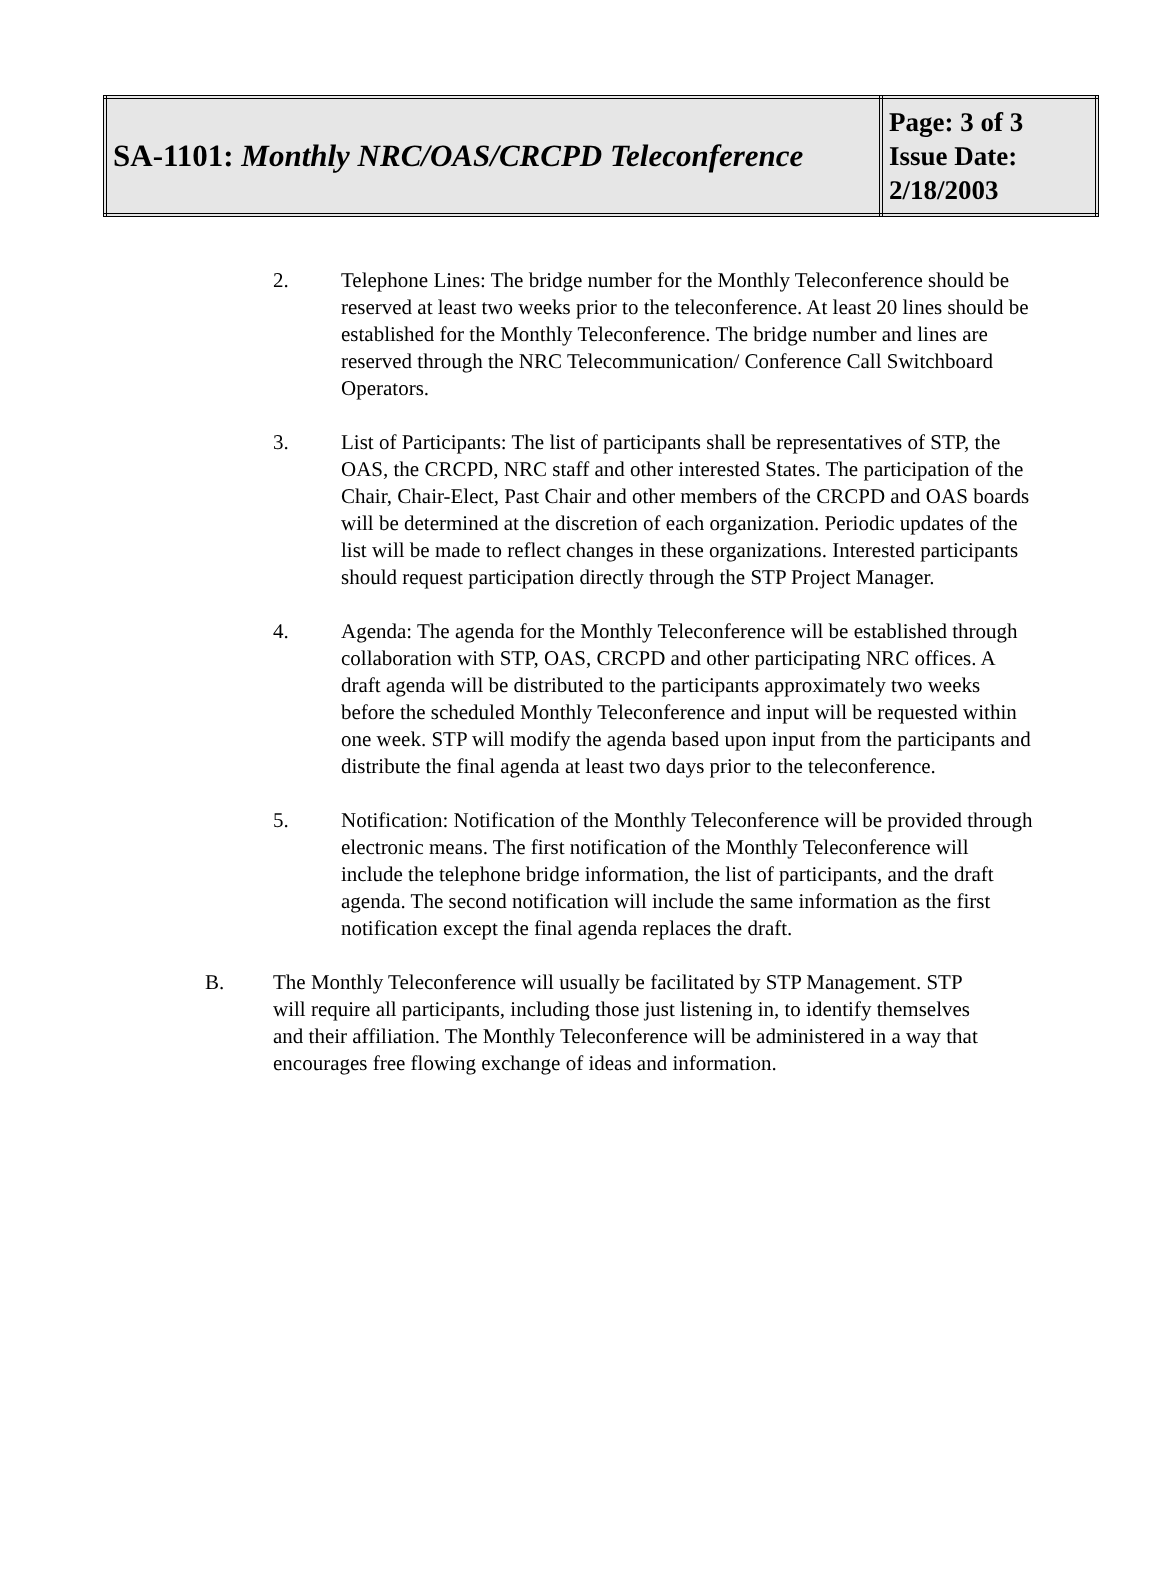| SA-1101: Monthly NRC/OAS/CRCPD Teleconference | Page: 3 of 3 Issue Date: 2/18/2003 |
2. Telephone Lines: The bridge number for the Monthly Teleconference should be reserved at least two weeks prior to the teleconference. At least 20 lines should be established for the Monthly Teleconference. The bridge number and lines are reserved through the NRC Telecommunication/ Conference Call Switchboard Operators.
3. List of Participants: The list of participants shall be representatives of STP, the OAS, the CRCPD, NRC staff and other interested States. The participation of the Chair, Chair-Elect, Past Chair and other members of the CRCPD and OAS boards will be determined at the discretion of each organization. Periodic updates of the list will be made to reflect changes in these organizations. Interested participants should request participation directly through the STP Project Manager.
4. Agenda: The agenda for the Monthly Teleconference will be established through collaboration with STP, OAS, CRCPD and other participating NRC offices. A draft agenda will be distributed to the participants approximately two weeks before the scheduled Monthly Teleconference and input will be requested within one week. STP will modify the agenda based upon input from the participants and distribute the final agenda at least two days prior to the teleconference.
5. Notification: Notification of the Monthly Teleconference will be provided through electronic means. The first notification of the Monthly Teleconference will include the telephone bridge information, the list of participants, and the draft agenda. The second notification will include the same information as the first notification except the final agenda replaces the draft.
B. The Monthly Teleconference will usually be facilitated by STP Management. STP will require all participants, including those just listening in, to identify themselves and their affiliation. The Monthly Teleconference will be administered in a way that encourages free flowing exchange of ideas and information.